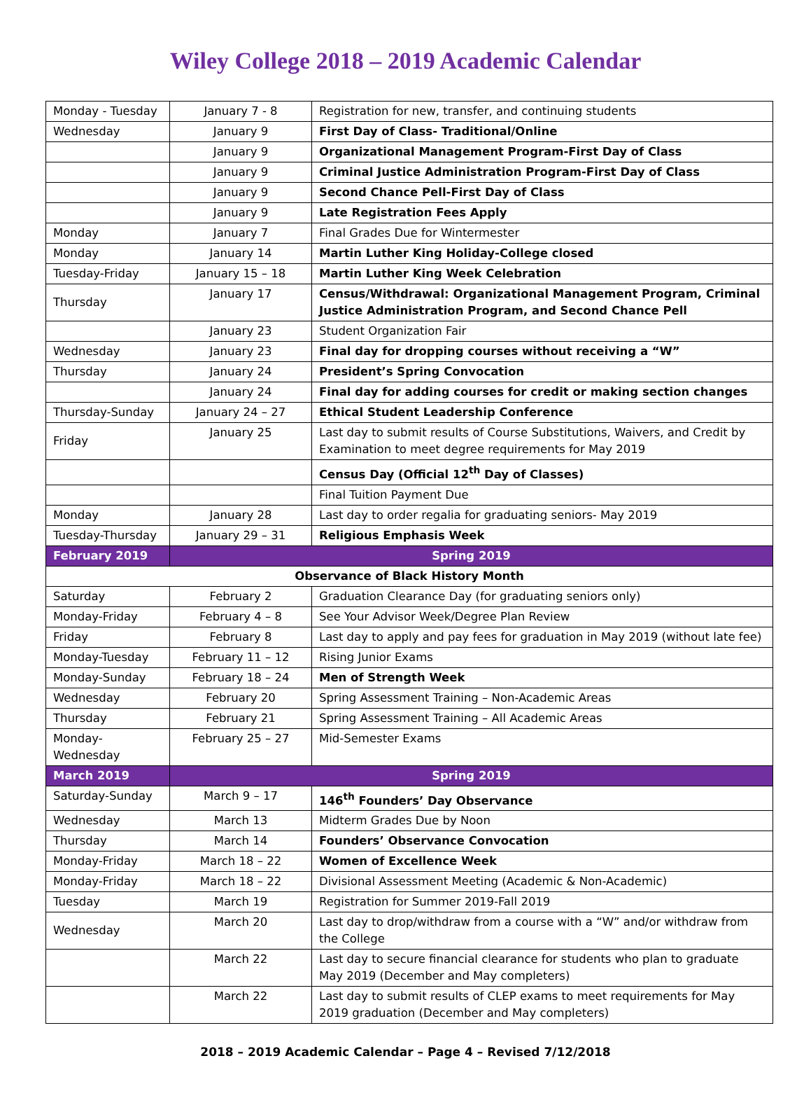Wiley College 2018 – 2019 Academic Calendar
| Monday - Tuesday | January 7 - 8 | Registration for new, transfer, and continuing students |
| Wednesday | January 9 | First Day of Class- Traditional/Online |
| | January 9 | Organizational Management Program-First Day of Class |
| | January 9 | Criminal Justice Administration Program-First Day of Class |
| | January 9 | Second Chance Pell-First Day of Class |
| | January 9 | Late Registration Fees Apply |
| Monday | January 7 | Final Grades Due for Wintermester |
| Monday | January 14 | Martin Luther King Holiday-College closed |
| Tuesday-Friday | January 15 – 18 | Martin Luther King Week Celebration |
| Thursday | January 17 | Census/Withdrawal: Organizational Management Program, Criminal Justice Administration Program, and Second Chance Pell |
| | January 23 | Student Organization Fair |
| Wednesday | January 23 | Final day for dropping courses without receiving a “W” |
| Thursday | January 24 | President’s Spring Convocation |
| | January 24 | Final day for adding courses for credit or making section changes |
| Thursday-Sunday | January 24 – 27 | Ethical Student Leadership Conference |
| Friday | January 25 | Last day to submit results of Course Substitutions, Waivers, and Credit by Examination to meet degree requirements for May 2019 |
| | | Census Day (Official 12<sup>th</sup> Day of Classes) |
| | | Final Tuition Payment Due |
| Monday | January 28 | Last day to order regalia for graduating seniors- May 2019 |
| Tuesday-Thursday | January 29 – 31 | Religious Emphasis Week |
| February 2019 | Spring 2019 | |
| Observance of Black History Month | | |
| Saturday | February 2 | Graduation Clearance Day (for graduating seniors only) |
| Monday-Friday | February 4 – 8 | See Your Advisor Week/Degree Plan Review |
| Friday | February 8 | Last day to apply and pay fees for graduation in May 2019 (without late fee) |
| Monday-Tuesday | February 11 – 12 | Rising Junior Exams |
| Monday-Sunday | February 18 – 24 | Men of Strength Week |
| Wednesday | February 20 | Spring Assessment Training – Non-Academic Areas |
| Thursday | February 21 | Spring Assessment Training – All Academic Areas |
| Monday- Wednesday | February 25 – 27 | Mid-Semester Exams |
| March 2019 | Spring 2019 | |
| Saturday-Sunday | March 9 – 17 | 146<sup>th</sup> Founders’ Day Observance |
| Wednesday | March 13 | Midterm Grades Due by Noon |
| Thursday | March 14 | Founders’ Observance Convocation |
| Monday-Friday | March 18 – 22 | Women of Excellence Week |
| Monday-Friday | March 18 – 22 | Divisional Assessment Meeting (Academic & Non-Academic) |
| Tuesday | March 19 | Registration for Summer 2019-Fall 2019 |
| Wednesday | March 20 | Last day to drop/withdraw from a course with a “W” and/or withdraw from the College |
| | March 22 | Last day to secure financial clearance for students who plan to graduate May 2019 (December and May completers) |
| | March 22 | Last day to submit results of CLEP exams to meet requirements for May 2019 graduation (December and May completers) |
2018 – 2019 Academic Calendar – Page 4 – Revised 7/12/2018